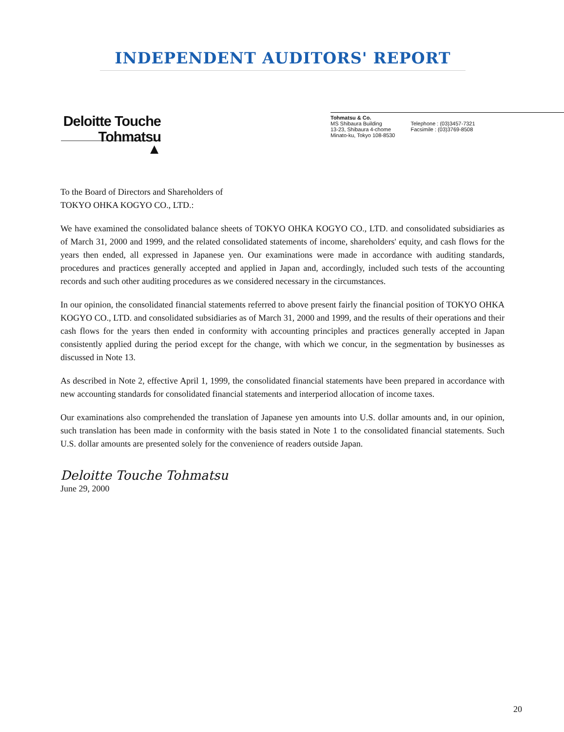INDEPENDENT AUDITORS' REPORT
Deloitte Touche
Tohmatsu
▲
Tohmatsu & Co.
MS Shibaura Building
13-23, Shibaura 4-chome
Minato-ku, Tokyo 108-8530
Telephone : (03)3457-7321
Facsimile : (03)3769-8508
To the Board of Directors and Shareholders of
TOKYO OHKA KOGYO CO., LTD.:
We have examined the consolidated balance sheets of TOKYO OHKA KOGYO CO., LTD. and consolidated subsidiaries as of March 31, 2000 and 1999, and the related consolidated statements of income, shareholders' equity, and cash flows for the years then ended, all expressed in Japanese yen. Our examinations were made in accordance with auditing standards, procedures and practices generally accepted and applied in Japan and, accordingly, included such tests of the accounting records and such other auditing procedures as we considered necessary in the circumstances.
In our opinion, the consolidated financial statements referred to above present fairly the financial position of TOKYO OHKA KOGYO CO., LTD. and consolidated subsidiaries as of March 31, 2000 and 1999, and the results of their operations and their cash flows for the years then ended in conformity with accounting principles and practices generally accepted in Japan consistently applied during the period except for the change, with which we concur, in the segmentation by businesses as discussed in Note 13.
As described in Note 2, effective April 1, 1999, the consolidated financial statements have been prepared in accordance with new accounting standards for consolidated financial statements and interperiod allocation of income taxes.
Our examinations also comprehended the translation of Japanese yen amounts into U.S. dollar amounts and, in our opinion, such translation has been made in conformity with the basis stated in Note 1 to the consolidated financial statements. Such U.S. dollar amounts are presented solely for the convenience of readers outside Japan.
Deloitte Touche Tohmatsu
June 29, 2000
20